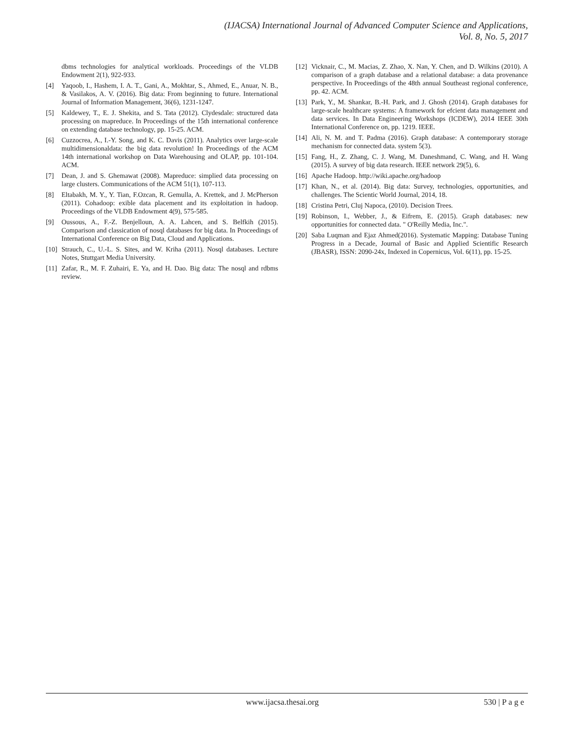(IJACSA) International Journal of Advanced Computer Science and Applications,
Vol. 8, No. 5, 2017
dbms technologies for analytical workloads. Proceedings of the VLDB Endowment 2(1), 922-933.
[4] Yaqoob, I., Hashem, I. A. T., Gani, A., Mokhtar, S., Ahmed, E., Anuar, N. B., & Vasilakos, A. V. (2016). Big data: From beginning to future. International Journal of Information Management, 36(6), 1231-1247.
[5] Kaldewey, T., E. J. Shekita, and S. Tata (2012). Clydesdale: structured data processing on mapreduce. In Proceedings of the 15th international conference on extending database technology, pp. 15-25. ACM.
[6] Cuzzocrea, A., I.-Y. Song, and K. C. Davis (2011). Analytics over large-scale multidimensionaldata: the big data revolution! In Proceedings of the ACM 14th international workshop on Data Warehousing and OLAP, pp. 101-104. ACM.
[7] Dean, J. and S. Ghemawat (2008). Mapreduce: simplied data processing on large clusters. Communications of the ACM 51(1), 107-113.
[8] Eltabakh, M. Y., Y. Tian, F.Ozcan, R. Gemulla, A. Krettek, and J. McPherson (2011). Cohadoop: exible data placement and its exploitation in hadoop. Proceedings of the VLDB Endowment 4(9), 575-585.
[9] Oussous, A., F.-Z. Benjelloun, A. A. Lahcen, and S. Belfkih (2015). Comparison and classication of nosql databases for big data. In Proceedings of International Conference on Big Data, Cloud and Applications.
[10] Strauch, C., U.-L. S. Sites, and W. Kriha (2011). Nosql databases. Lecture Notes, Stuttgart Media University.
[11] Zafar, R., M. F. Zuhairi, E. Ya, and H. Dao. Big data: The nosql and rdbms review.
[12] Vicknair, C., M. Macias, Z. Zhao, X. Nan, Y. Chen, and D. Wilkins (2010). A comparison of a graph database and a relational database: a data provenance perspective. In Proceedings of the 48th annual Southeast regional conference, pp. 42. ACM.
[13] Park, Y., M. Shankar, B.-H. Park, and J. Ghosh (2014). Graph databases for large-scale healthcare systems: A framework for efcient data management and data services. In Data Engineering Workshops (ICDEW), 2014 IEEE 30th International Conference on, pp. 1219. IEEE.
[14] Ali, N. M. and T. Padma (2016). Graph database: A contemporary storage mechanism for connected data. system 5(3).
[15] Fang, H., Z. Zhang, C. J. Wang, M. Daneshmand, C. Wang, and H. Wang (2015). A survey of big data research. IEEE network 29(5), 6.
[16] Apache Hadoop. http://wiki.apache.org/hadoop
[17] Khan, N., et al. (2014). Big data: Survey, technologies, opportunities, and challenges. The Scientic World Journal, 2014, 18.
[18] Cristina Petri, Cluj Napoca, (2010). Decision Trees.
[19] Robinson, I., Webber, J., & Eifrem, E. (2015). Graph databases: new opportunities for connected data. " O'Reilly Media, Inc.".
[20] Saba Luqman and Ejaz Ahmed(2016). Systematic Mapping: Database Tuning Progress in a Decade, Journal of Basic and Applied Scientific Research (JBASR), ISSN: 2090-24x, Indexed in Copernicus, Vol. 6(11), pp. 15-25.
www.ijacsa.thesai.org 530 | P a g e